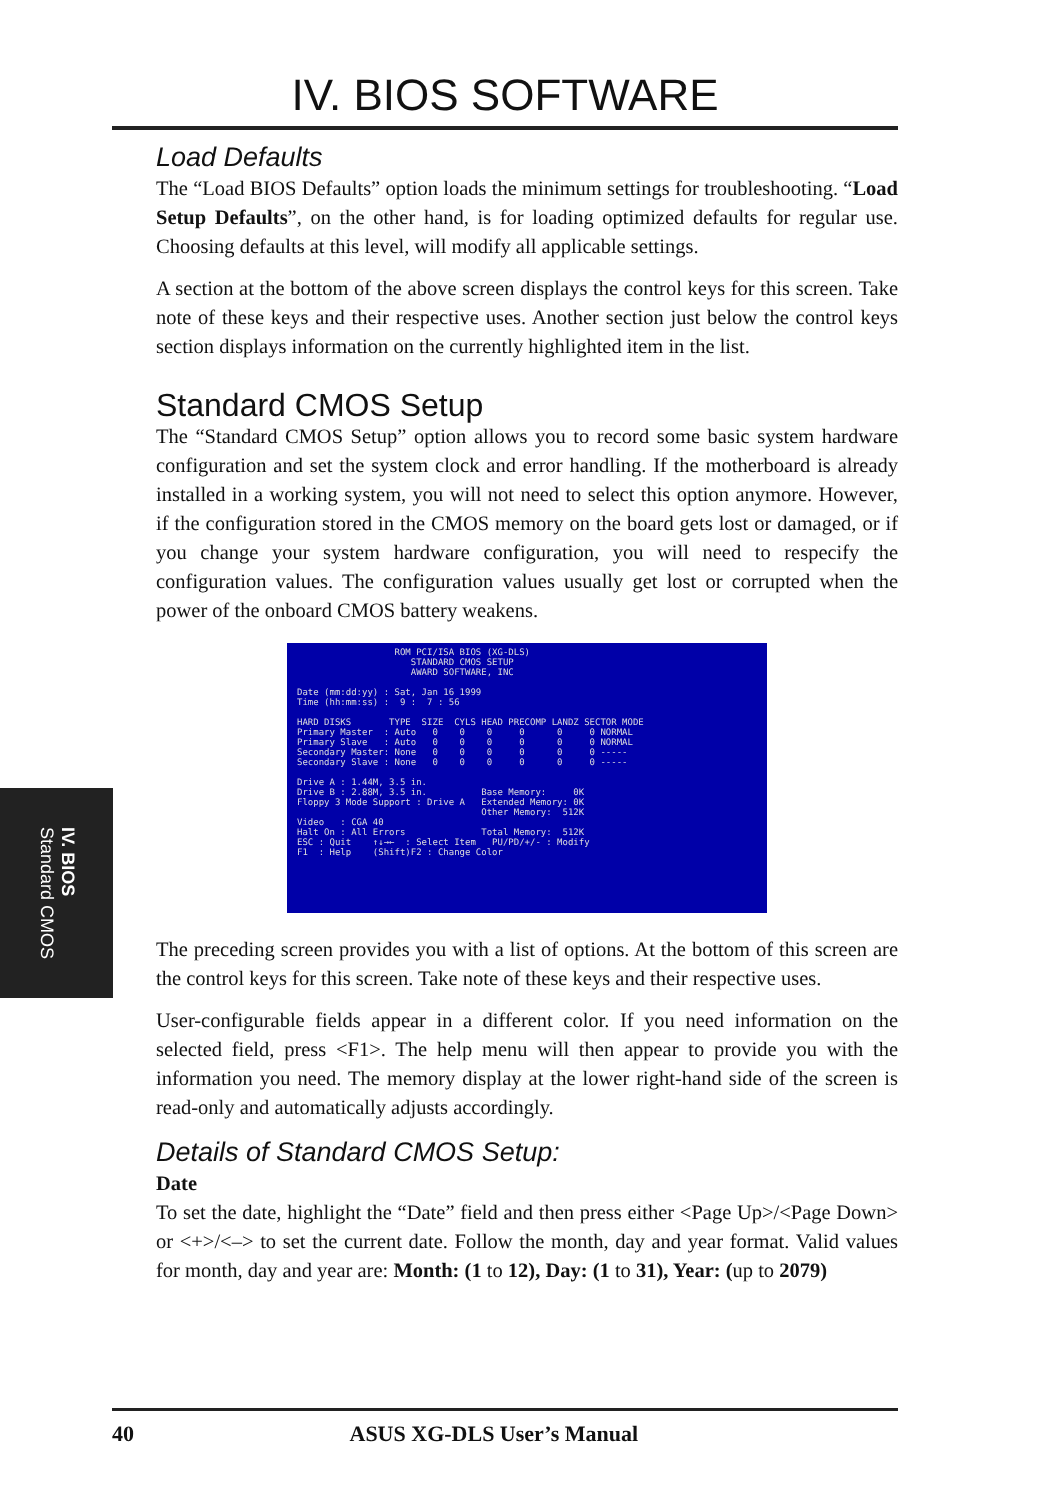IV. BIOS SOFTWARE
IV. BIOS
Standard CMOS
Load Defaults
The “Load BIOS Defaults” option loads the minimum settings for troubleshooting. “Load Setup Defaults”, on the other hand, is for loading optimized defaults for regular use. Choosing defaults at this level, will modify all applicable settings.
A section at the bottom of the above screen displays the control keys for this screen. Take note of these keys and their respective uses. Another section just below the control keys section displays information on the currently highlighted item in the list.
Standard CMOS Setup
The “Standard CMOS Setup” option allows you to record some basic system hardware configuration and set the system clock and error handling. If the motherboard is already installed in a working system, you will not need to select this option anymore. However, if the configuration stored in the CMOS memory on the board gets lost or damaged, or if you change your system hardware configuration, you will need to respecify the configuration values. The configuration values usually get lost or corrupted when the power of the onboard CMOS battery weakens.
ROM PCI/ISA BIOS (XG-DLS) STANDARD CMOS SETUP AWARD SOFTWARE, INC Date (mm:dd:yy) : Sat, Jan 16 1999 Time (hh:mm:ss) : 9 : 7 : 56 HARD DISKS TYPE SIZE CYLS HEAD PRECOMP LANDZ SECTOR MODE Primary Master : Auto 0 0 0 0 0 0 NORMAL Primary Slave : Auto 0 0 0 0 0 0 NORMAL Secondary Master: None 0 0 0 0 0 0 ----- Secondary Slave : None 0 0 0 0 0 0 ----- Drive A : 1.44M, 3.5 in. Drive B : 2.88M, 3.5 in. Base Memory: 0K Floppy 3 Mode Support : Drive A Extended Memory: 0K Other Memory: 512K Video : CGA 40 Halt On : All Errors Total Memory: 512K ESC : Quit ↑↓→← : Select Item PU/PD/+/- : Modify F1 : Help (Shift)F2 : Change Color
The preceding screen provides you with a list of options. At the bottom of this screen are the control keys for this screen. Take note of these keys and their respective uses.
User-configurable fields appear in a different color. If you need information on the selected field, press <F1>. The help menu will then appear to provide you with the information you need. The memory display at the lower right-hand side of the screen is read-only and automatically adjusts accordingly.
Details of Standard CMOS Setup:
Date
To set the date, highlight the “Date” field and then press either <Page Up>/<Page Down> or <+>/<–> to set the current date. Follow the month, day and year format. Valid values for month, day and year are: Month: (1 to 12), Day: (1 to 31), Year: (up to 2079)
40 ASUS XG-DLS User’s Manual